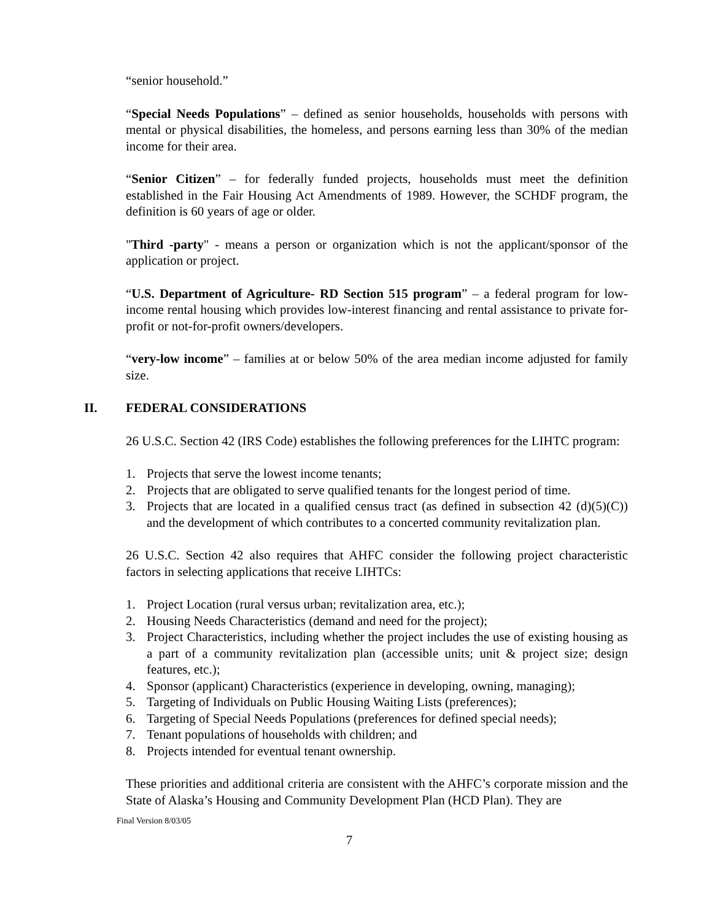“senior household.”
“Special Needs Populations” – defined as senior households, households with persons with mental or physical disabilities, the homeless, and persons earning less than 30% of the median income for their area.
“Senior Citizen” – for federally funded projects, households must meet the definition established in the Fair Housing Act Amendments of 1989. However, the SCHDF program, the definition is 60 years of age or older.
"Third -party" - means a person or organization which is not the applicant/sponsor of the application or project.
“U.S. Department of Agriculture- RD Section 515 program” – a federal program for low-income rental housing which provides low-interest financing and rental assistance to private for-profit or not-for-profit owners/developers.
“very-low income” – families at or below 50% of the area median income adjusted for family size.
II. FEDERAL CONSIDERATIONS
26 U.S.C. Section 42 (IRS Code) establishes the following preferences for the LIHTC program:
1. Projects that serve the lowest income tenants;
2. Projects that are obligated to serve qualified tenants for the longest period of time.
3. Projects that are located in a qualified census tract (as defined in subsection 42 (d)(5)(C)) and the development of which contributes to a concerted community revitalization plan.
26 U.S.C. Section 42 also requires that AHFC consider the following project characteristic factors in selecting applications that receive LIHTCs:
1. Project Location (rural versus urban; revitalization area, etc.);
2. Housing Needs Characteristics (demand and need for the project);
3. Project Characteristics, including whether the project includes the use of existing housing as a part of a community revitalization plan (accessible units; unit & project size; design features, etc.);
4. Sponsor (applicant) Characteristics (experience in developing, owning, managing);
5. Targeting of Individuals on Public Housing Waiting Lists (preferences);
6. Targeting of Special Needs Populations (preferences for defined special needs);
7. Tenant populations of households with children; and
8. Projects intended for eventual tenant ownership.
These priorities and additional criteria are consistent with the AHFC’s corporate mission and the State of Alaska’s Housing and Community Development Plan (HCD Plan). They are
Final Version 8/03/05
7